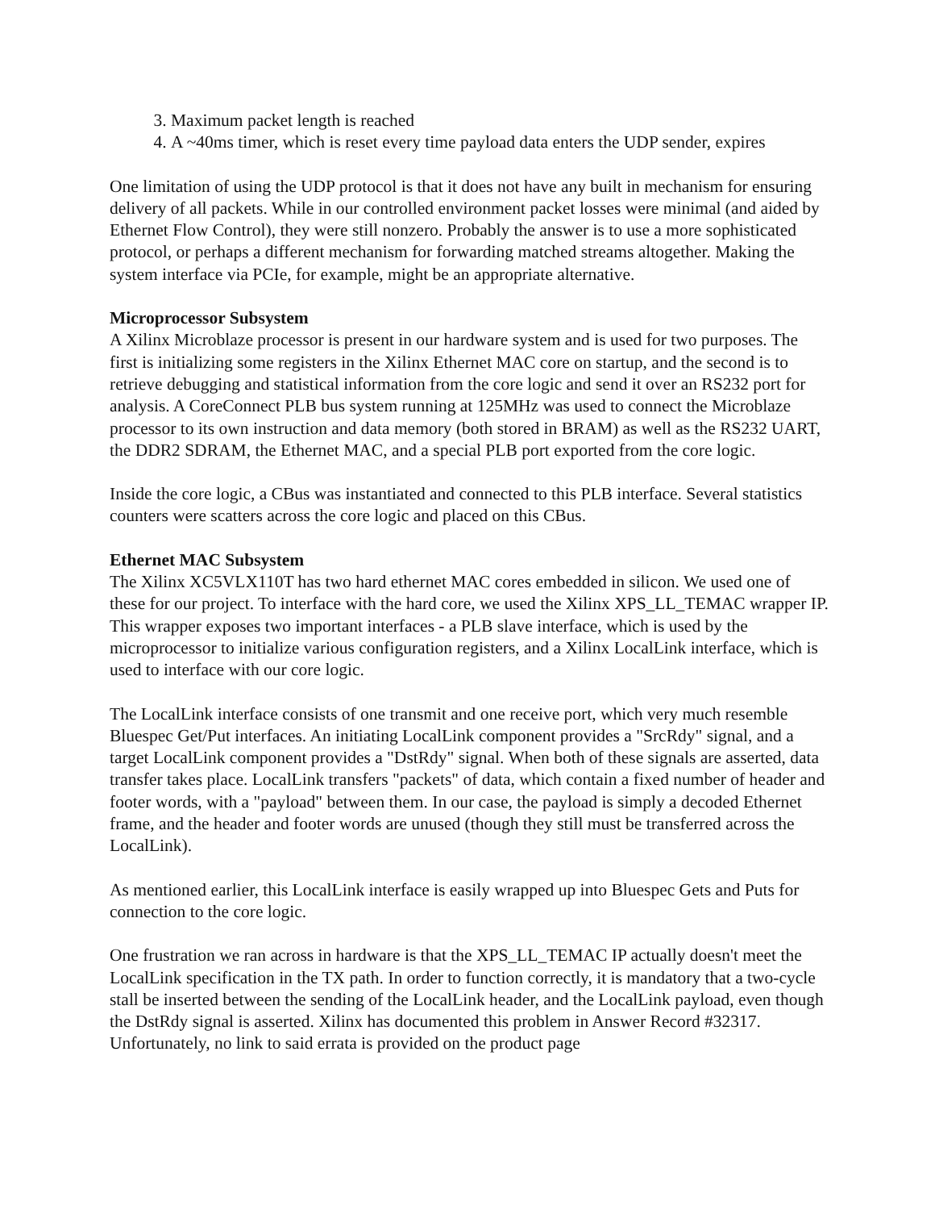3. Maximum packet length is reached
4. A ~40ms timer, which is reset every time payload data enters the UDP sender, expires
One limitation of using the UDP protocol is that it does not have any built in mechanism for ensuring delivery of all packets. While in our controlled environment packet losses were minimal (and aided by Ethernet Flow Control), they were still nonzero. Probably the answer is to use a more sophisticated protocol, or perhaps a different mechanism for forwarding matched streams altogether. Making the system interface via PCIe, for example, might be an appropriate alternative.
Microprocessor Subsystem
A Xilinx Microblaze processor is present in our hardware system and is used for two purposes. The first is initializing some registers in the Xilinx Ethernet MAC core on startup, and the second is to retrieve debugging and statistical information from the core logic and send it over an RS232 port for analysis. A CoreConnect PLB bus system running at 125MHz was used to connect the Microblaze processor to its own instruction and data memory (both stored in BRAM) as well as the RS232 UART, the DDR2 SDRAM, the Ethernet MAC, and a special PLB port exported from the core logic.
Inside the core logic, a CBus was instantiated and connected to this PLB interface. Several statistics counters were scatters across the core logic and placed on this CBus.
Ethernet MAC Subsystem
The Xilinx XC5VLX110T has two hard ethernet MAC cores embedded in silicon. We used one of these for our project. To interface with the hard core, we used the Xilinx XPS_LL_TEMAC wrapper IP. This wrapper exposes two important interfaces - a PLB slave interface, which is used by the microprocessor to initialize various configuration registers, and a Xilinx LocalLink interface, which is used to interface with our core logic.
The LocalLink interface consists of one transmit and one receive port, which very much resemble Bluespec Get/Put interfaces. An initiating LocalLink component provides a "SrcRdy" signal, and a target LocalLink component provides a "DstRdy" signal. When both of these signals are asserted, data transfer takes place. LocalLink transfers "packets" of data, which contain a fixed number of header and footer words, with a "payload" between them. In our case, the payload is simply a decoded Ethernet frame, and the header and footer words are unused (though they still must be transferred across the LocalLink).
As mentioned earlier, this LocalLink interface is easily wrapped up into Bluespec Gets and Puts for connection to the core logic.
One frustration we ran across in hardware is that the XPS_LL_TEMAC IP actually doesn't meet the LocalLink specification in the TX path. In order to function correctly, it is mandatory that a two-cycle stall be inserted between the sending of the LocalLink header, and the LocalLink payload, even though the DstRdy signal is asserted. Xilinx has documented this problem in Answer Record #32317. Unfortunately, no link to said errata is provided on the product page